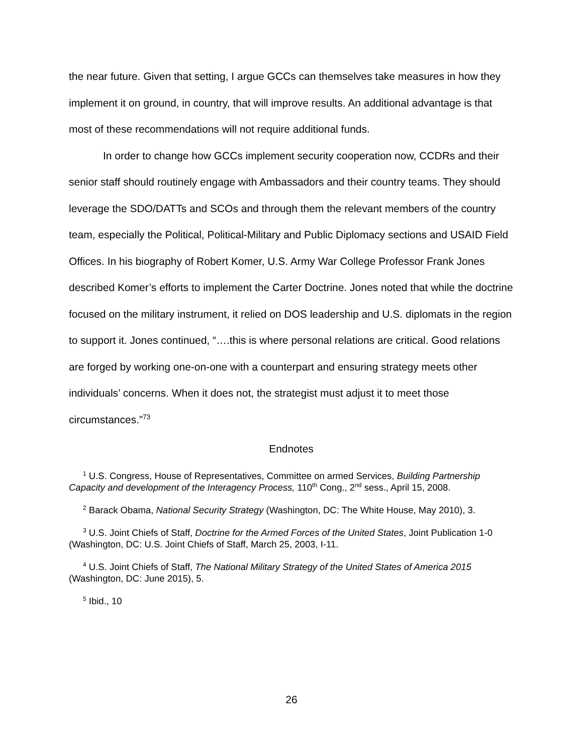the near future. Given that setting, I argue GCCs can themselves take measures in how they implement it on ground, in country, that will improve results. An additional advantage is that most of these recommendations will not require additional funds.
In order to change how GCCs implement security cooperation now, CCDRs and their senior staff should routinely engage with Ambassadors and their country teams. They should leverage the SDO/DATTs and SCOs and through them the relevant members of the country team, especially the Political, Political-Military and Public Diplomacy sections and USAID Field Offices. In his biography of Robert Komer, U.S. Army War College Professor Frank Jones described Komer’s efforts to implement the Carter Doctrine. Jones noted that while the doctrine focused on the military instrument, it relied on DOS leadership and U.S. diplomats in the region to support it. Jones continued, “….this is where personal relations are critical. Good relations are forged by working one-on-one with a counterpart and ensuring strategy meets other individuals’ concerns. When it does not, the strategist must adjust it to meet those circumstances.”<sup>73</sup>
Endnotes
<sup>1</sup> U.S. Congress, House of Representatives, Committee on armed Services, Building Partnership Capacity and development of the Interagency Process, 110<sup>th</sup> Cong., 2<sup>nd</sup> sess., April 15, 2008.
<sup>2</sup> Barack Obama, National Security Strategy (Washington, DC: The White House, May 2010), 3.
<sup>3</sup> U.S. Joint Chiefs of Staff, Doctrine for the Armed Forces of the United States, Joint Publication 1-0 (Washington, DC: U.S. Joint Chiefs of Staff, March 25, 2003, I-11.
<sup>4</sup> U.S. Joint Chiefs of Staff, The National Military Strategy of the United States of America 2015 (Washington, DC: June 2015), 5.
<sup>5</sup> Ibid., 10
26